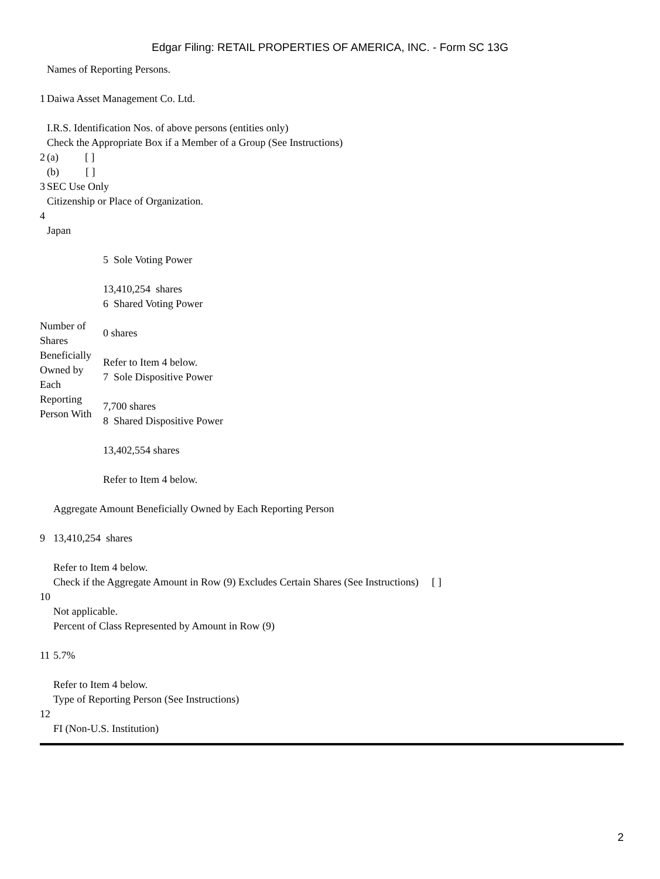Edgar Filing: RETAIL PROPERTIES OF AMERICA, INC. - Form SC 13G
| 1 | Names of Reporting Persons. Daiwa Asset Management Co. Ltd. I.R.S. Identification Nos. of above persons (entities only) |
| 2 | Check the Appropriate Box if a Member of a Group (See Instructions) (a) [ ] (b) [ ] |
| 3 | SEC Use Only |
| 4 | Citizenship or Place of Organization. Japan |
| Number of Shares Beneficially Owned by Each Reporting Person With | 5 Sole Voting Power 13,410,254 shares 6 Shared Voting Power 0 shares Refer to Item 4 below. 7 Sole Dispositive Power 7,700 shares 8 Shared Dispositive Power 13,402,554 shares Refer to Item 4 below. |
| 9 | Aggregate Amount Beneficially Owned by Each Reporting Person 13,410,254 shares Refer to Item 4 below. |
| 10 | Check if the Aggregate Amount in Row (9) Excludes Certain Shares (See Instructions) [ ] Not applicable. |
| 11 | Percent of Class Represented by Amount in Row (9) 5.7% Refer to Item 4 below. |
| 12 | Type of Reporting Person (See Instructions) FI (Non-U.S. Institution) |
2